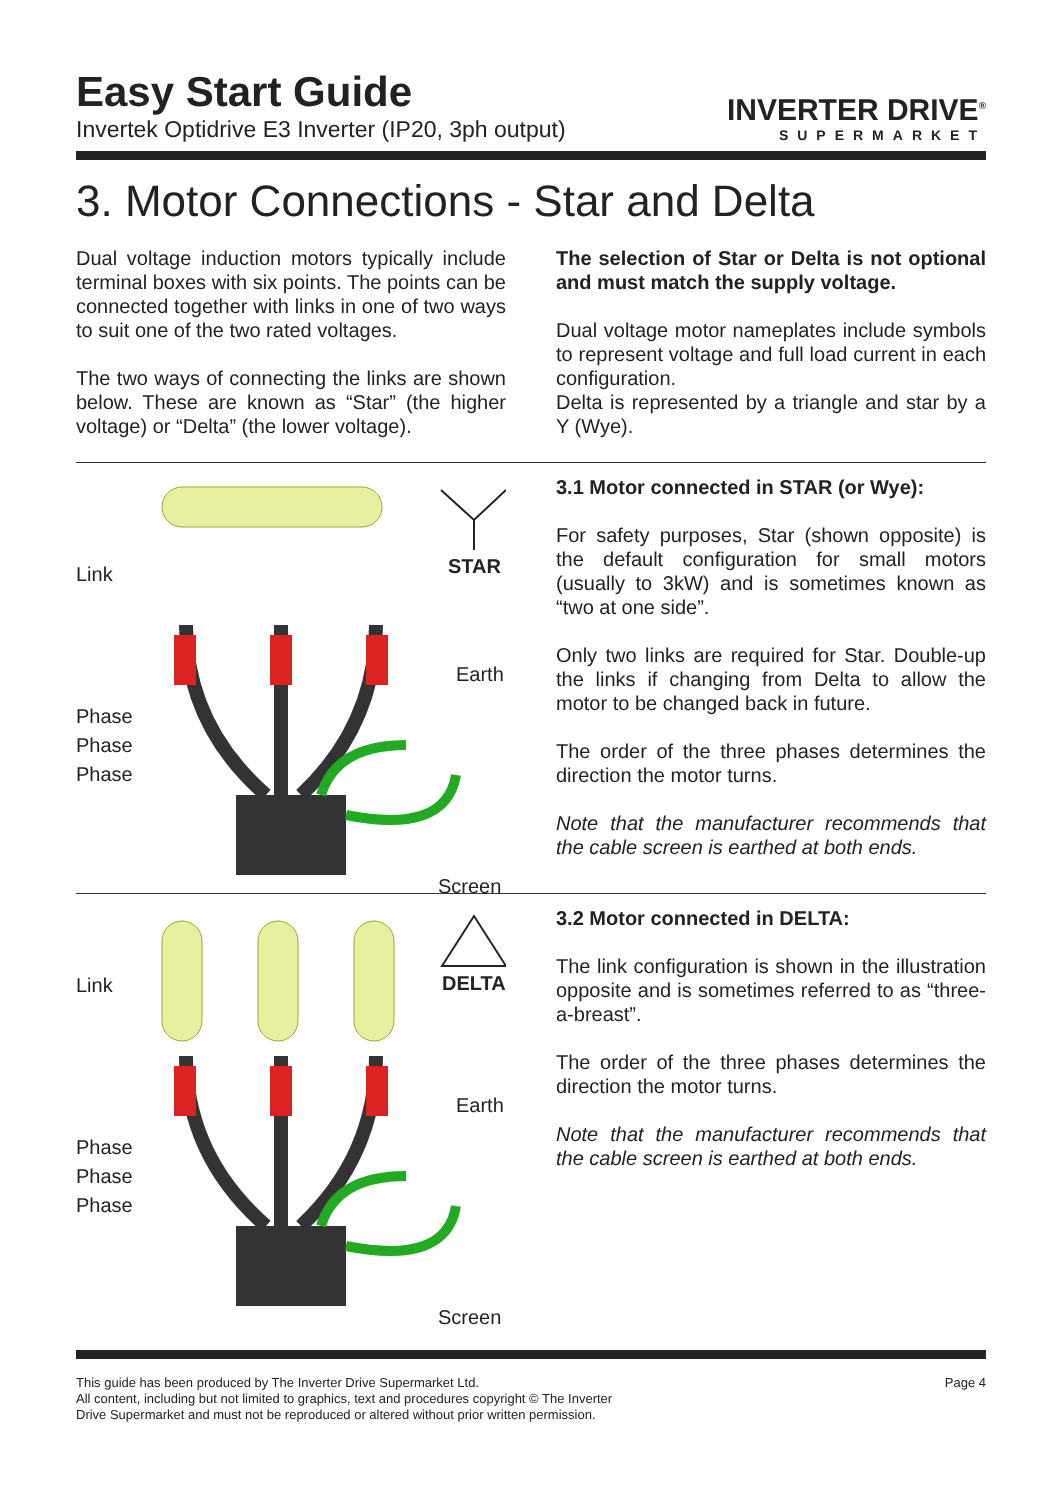Easy Start Guide
Invertek Optidrive E3 Inverter (IP20, 3ph output)
INVERTER DRIVE<sup>®</sup>
SUPERMARKET
3. Motor Connections - Star and Delta
Dual voltage induction motors typically include terminal boxes with six points. The points can be connected together with links in one of two ways to suit one of the two rated voltages.
The two ways of connecting the links are shown below. These are known as “Star” (the higher voltage) or “Delta” (the lower voltage).
The selection of Star or Delta is not optional and must match the supply voltage.
Dual voltage motor nameplates include symbols to represent voltage and full load current in each configuration.
Delta is represented by a triangle and star by a Y (Wye).
STAR
Link
Earth
Phase
Phase
Phase
Screen
3.1 Motor connected in STAR (or Wye):
For safety purposes, Star (shown opposite) is the default configuration for small motors (usually to 3kW) and is sometimes known as “two at one side”.
Only two links are required for Star. Double-up the links if changing from Delta to allow the motor to be changed back in future.
The order of the three phases determines the direction the motor turns.
Note that the manufacturer recommends that the cable screen is earthed at both ends.
DELTA
Link
Earth
Phase
Phase
Phase
Screen
3.2 Motor connected in DELTA:
The link configuration is shown in the illustration opposite and is sometimes referred to as “three-a-breast”.
The order of the three phases determines the direction the motor turns.
Note that the manufacturer recommends that the cable screen is earthed at both ends.
This guide has been produced by The Inverter Drive Supermarket Ltd.
All content, including but not limited to graphics, text and procedures copyright © The Inverter
Drive Supermarket and must not be reproduced or altered without prior written permission.
Page 4